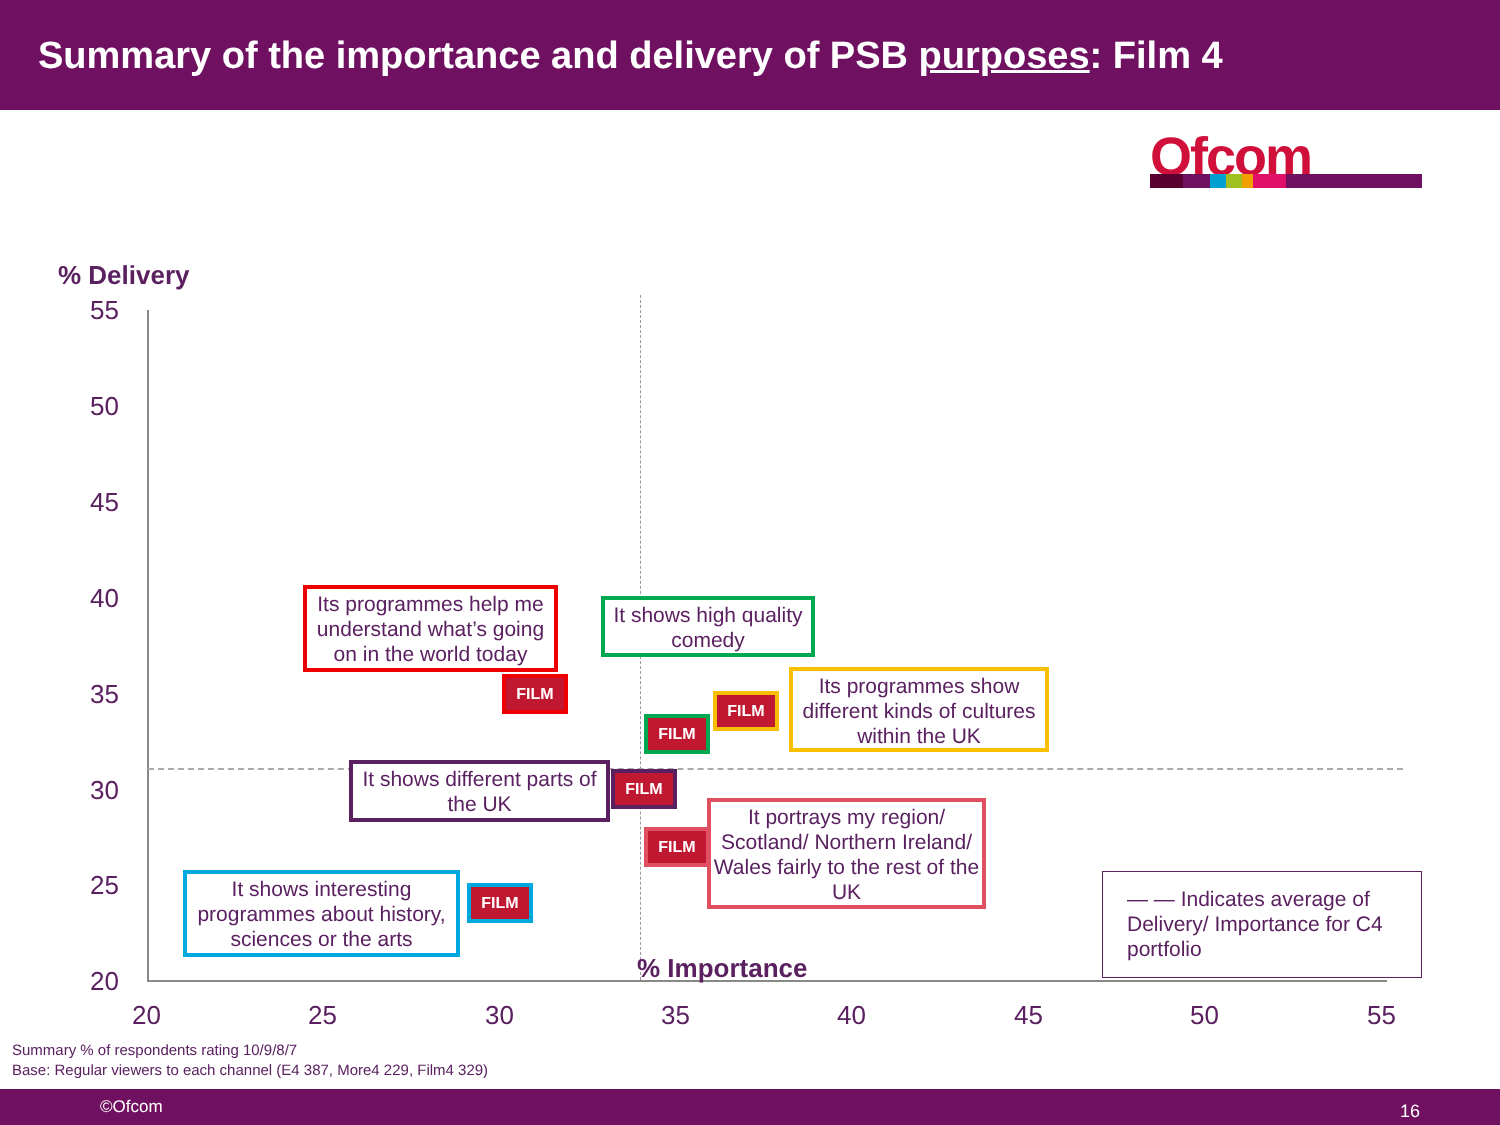Summary of the importance and delivery of PSB purposes: Film 4
Ofcom
% Delivery
55
50
45
40
35
30
25
20
20 25 30 35 40 45 50 55
% Importance
Its programmes help me understand what’s going on in the world today
It shows high quality comedy
Its programmes show different kinds of cultures within the UK
It shows different parts of the UK
It portrays my region/ Scotland/ Northern Ireland/ Wales fairly to the rest of the UK
It shows interesting programmes about history, sciences or the arts
— — Indicates average of Delivery/ Importance for C4 portfolio
FILM
FILM
FILM
FILM
FILM
FILM
Summary % of respondents rating 10/9/8/7
Base: Regular viewers to each channel (E4 387, More4 229, Film4 329)
©Ofcom 16